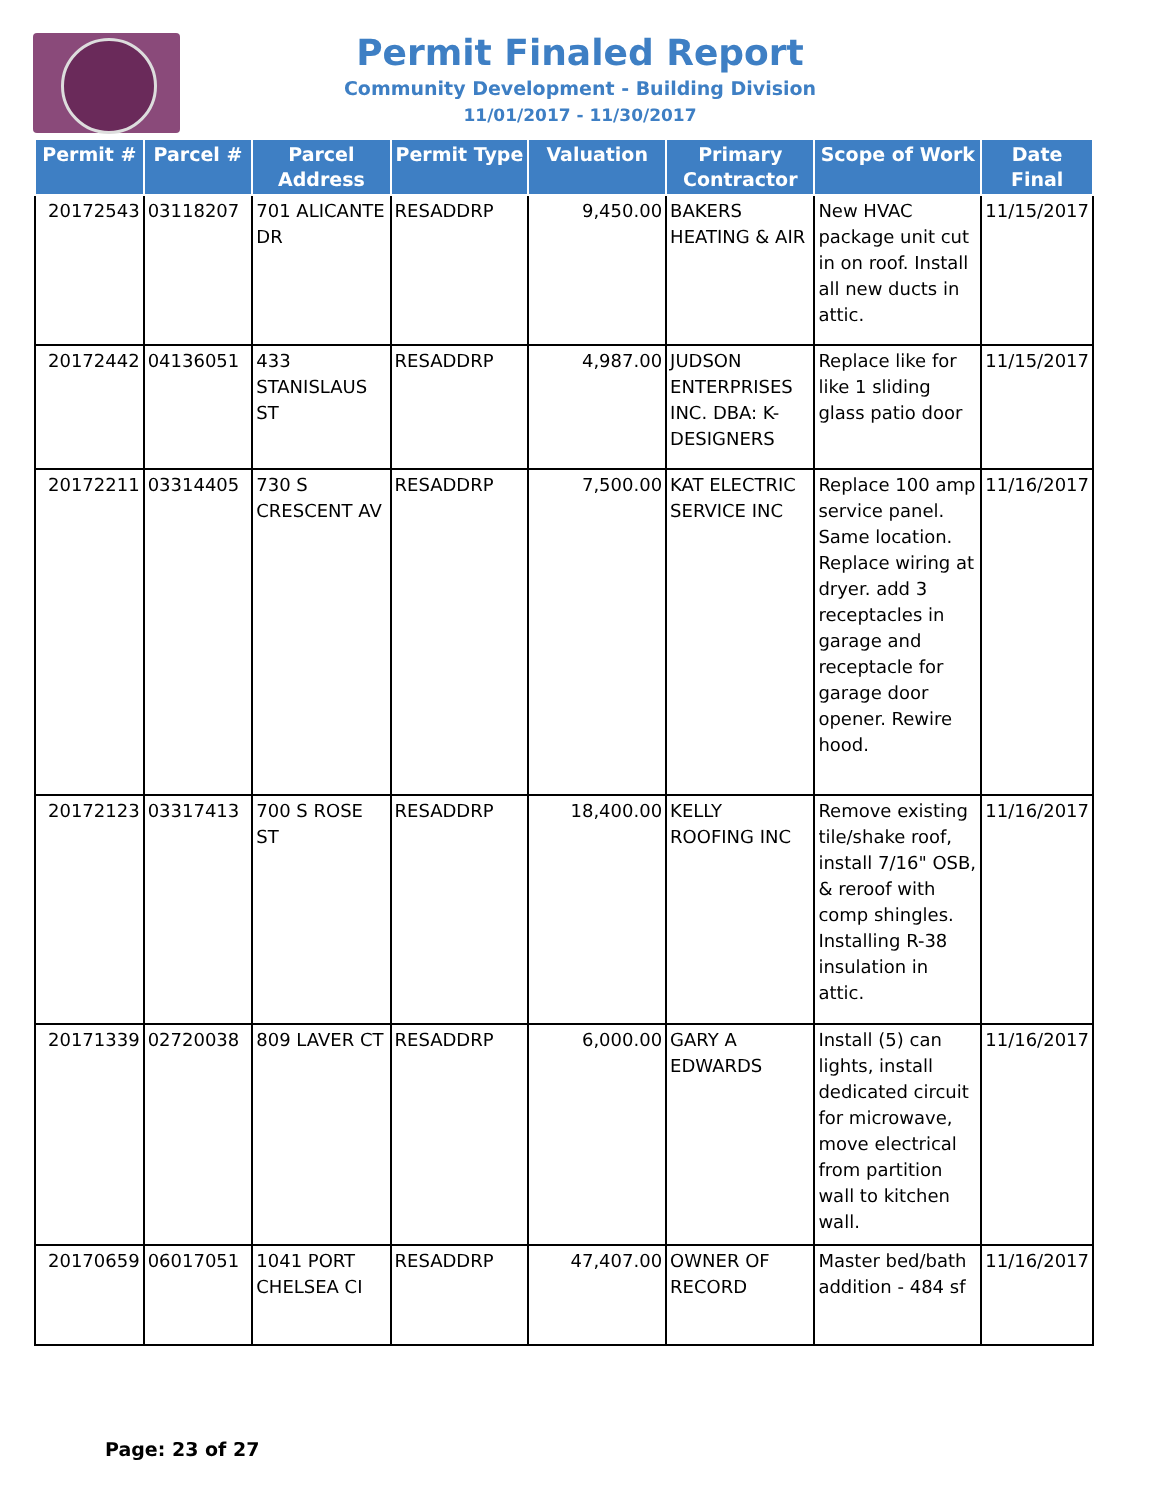Permit Finaled Report
Community Development - Building Division
11/01/2017 - 11/30/2017
| Permit # | Parcel # | Parcel Address | Permit Type | Valuation | Primary Contractor | Scope of Work | Date Final |
| --- | --- | --- | --- | --- | --- | --- | --- |
| 20172543 | 03118207 | 701 ALICANTE DR | RESADDRP | 9,450.00 | BAKERS HEATING & AIR | New HVAC package unit cut in on roof. Install all new ducts in attic. | 11/15/2017 |
| 20172442 | 04136051 | 433 STANISLAUS ST | RESADDRP | 4,987.00 | JUDSON ENTERPRISES INC. DBA: K-DESIGNERS | Replace like for like 1 sliding glass patio door | 11/15/2017 |
| 20172211 | 03314405 | 730 S CRESCENT AV | RESADDRP | 7,500.00 | KAT ELECTRIC SERVICE INC | Replace 100 amp service panel. Same location. Replace wiring at dryer. add 3 receptacles in garage and receptacle for garage door opener. Rewire hood. | 11/16/2017 |
| 20172123 | 03317413 | 700 S ROSE ST | RESADDRP | 18,400.00 | KELLY ROOFING INC | Remove existing tile/shake roof, install 7/16" OSB, & reroof with comp shingles. Installing R-38 insulation in attic. | 11/16/2017 |
| 20171339 | 02720038 | 809 LAVER CT | RESADDRP | 6,000.00 | GARY A EDWARDS | Install (5) can lights, install dedicated circuit for microwave, move electrical from partition wall to kitchen wall. | 11/16/2017 |
| 20170659 | 06017051 | 1041 PORT CHELSEA CI | RESADDRP | 47,407.00 | OWNER OF RECORD | Master bed/bath addition - 484 sf | 11/16/2017 |
Page: 23 of 27